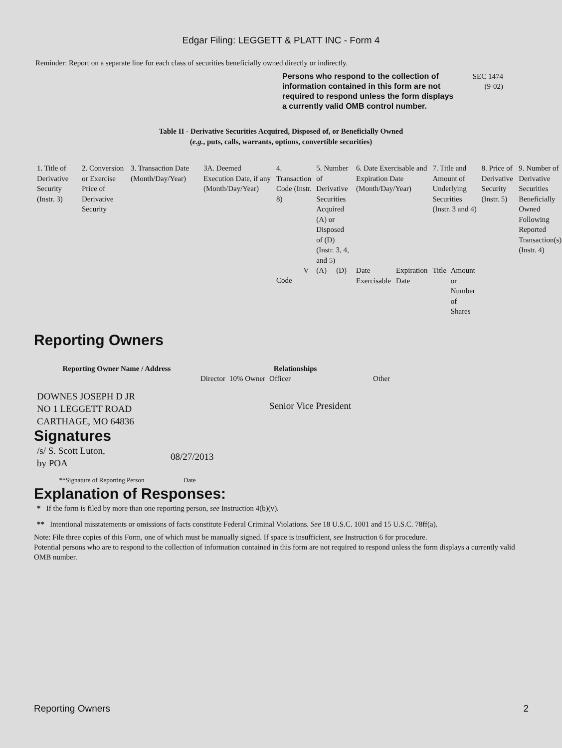Edgar Filing: LEGGETT & PLATT INC - Form 4
Reminder: Report on a separate line for each class of securities beneficially owned directly or indirectly.
Persons who respond to the collection of information contained in this form are not required to respond unless the form displays a currently valid OMB control number.
SEC 1474
(9-02)
Table II - Derivative Securities Acquired, Disposed of, or Beneficially Owned
(e.g., puts, calls, warrants, options, convertible securities)
| 1. Title of Derivative Security (Instr. 3) | 2. Conversion or Exercise Price of Derivative Security | 3. Transaction Date (Month/Day/Year) | 3A. Deemed Execution Date, if any (Month/Day/Year) | 4. Transaction Code (Instr. 8) | | 5. Number of Derivative Securities Acquired (A) or Disposed of (D) (Instr. 3, 4, and 5) | | 6. Date Exercisable and Expiration Date (Month/Day/Year) | | 7. Title and Amount of Underlying Securities (Instr. 3 and 4) | | 8. Price of Derivative Security (Instr. 5) | 9. Number of Derivative Securities Beneficially Owned Following Reported Transaction(s) (Instr. 4) |
| --- | --- | --- | --- | --- | --- | --- | --- | --- | --- | --- | --- | --- | --- |
| | | | | Code | V | (A) | (D) | Date Exercisable | Expiration Date | Title | Amount or Number of Shares | | |
Reporting Owners
| Reporting Owner Name / Address | Relationships | | | |
| --- | --- | --- | --- | --- |
| | Director | 10% Owner | Officer | Other |
| DOWNES JOSEPH D JR NO 1 LEGGETT ROAD CARTHAGE, MO 64836 | | | Senior Vice President | |
Signatures
| /s/ S. Scott Luton, by POA | 08/27/2013 |
| **Signature of Reporting Person | Date |
Explanation of Responses:
* If the form is filed by more than one reporting person, see Instruction 4(b)(v).
** Intentional misstatements or omissions of facts constitute Federal Criminal Violations. See 18 U.S.C. 1001 and 15 U.S.C. 78ff(a).
Note: File three copies of this Form, one of which must be manually signed. If space is insufficient, see Instruction 6 for procedure.
Potential persons who are to respond to the collection of information contained in this form are not required to respond unless the form displays a currently valid OMB number.
Reporting Owners 2